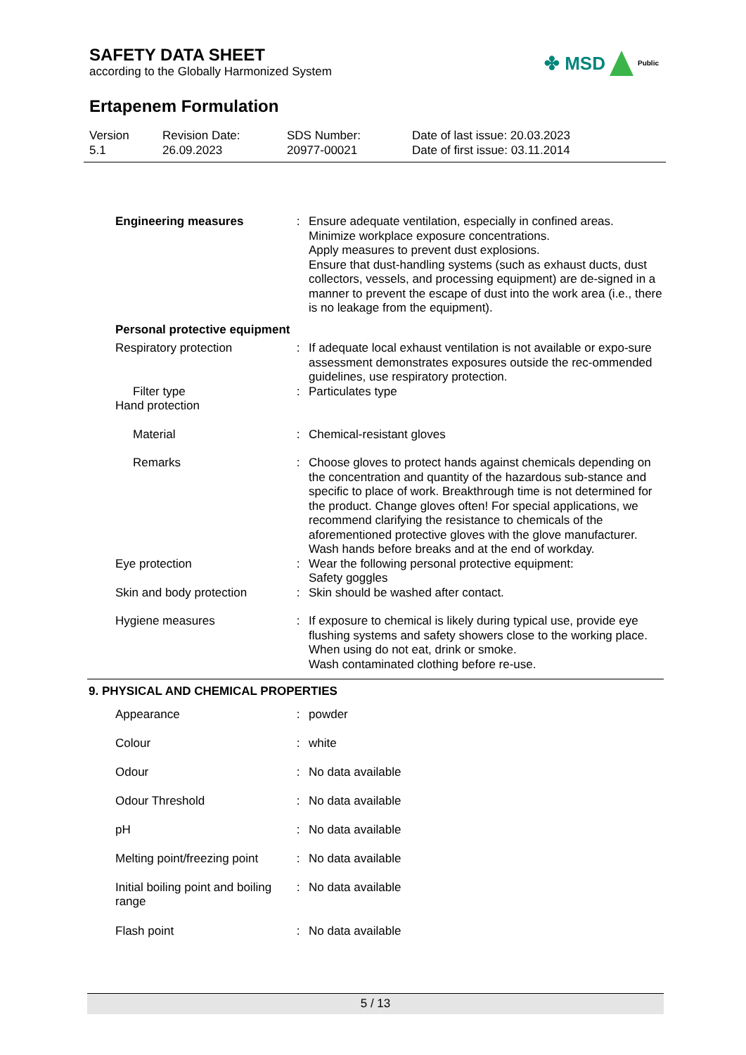SAFETY DATA SHEET
according to the Globally Harmonized System
✤ MSD Public
Ertapenem Formulation
Version
5.1
Revision Date:
26.09.2023
SDS Number:
20977-00021
Date of last issue: 20.03.2023
Date of first issue: 03.11.2014
| Engineering measures | : | Ensure adequate ventilation, especially in confined areas. Minimize workplace exposure concentrations. Apply measures to prevent dust explosions. Ensure that dust-handling systems (such as exhaust ducts, dust collectors, vessels, and processing equipment) are de-signed in a manner to prevent the escape of dust into the work area (i.e., there is no leakage from the equipment). |
| Personal protective equipment | | |
| Respiratory protection | : | If adequate local exhaust ventilation is not available or expo-sure assessment demonstrates exposures outside the rec-ommended guidelines, use respiratory protection. |
| Filter type | : | Particulates type |
| Hand protection | | |
| Material | : | Chemical-resistant gloves |
| Remarks | : | Choose gloves to protect hands against chemicals depending on the concentration and quantity of the hazardous sub-stance and specific to place of work. Breakthrough time is not determined for the product. Change gloves often! For special applications, we recommend clarifying the resistance to chemicals of the aforementioned protective gloves with the glove manufacturer. Wash hands before breaks and at the end of workday. |
| Eye protection | : | Wear the following personal protective equipment: Safety goggles |
| Skin and body protection | : | Skin should be washed after contact. |
| Hygiene measures | : | If exposure to chemical is likely during typical use, provide eye flushing systems and safety showers close to the working place. When using do not eat, drink or smoke. Wash contaminated clothing before re-use. |
9. PHYSICAL AND CHEMICAL PROPERTIES
| Appearance | : | powder |
| Colour | : | white |
| Odour | : | No data available |
| Odour Threshold | : | No data available |
| pH | : | No data available |
| Melting point/freezing point | : | No data available |
| Initial boiling point and boiling range | : | No data available |
| Flash point | : | No data available |
5 / 13